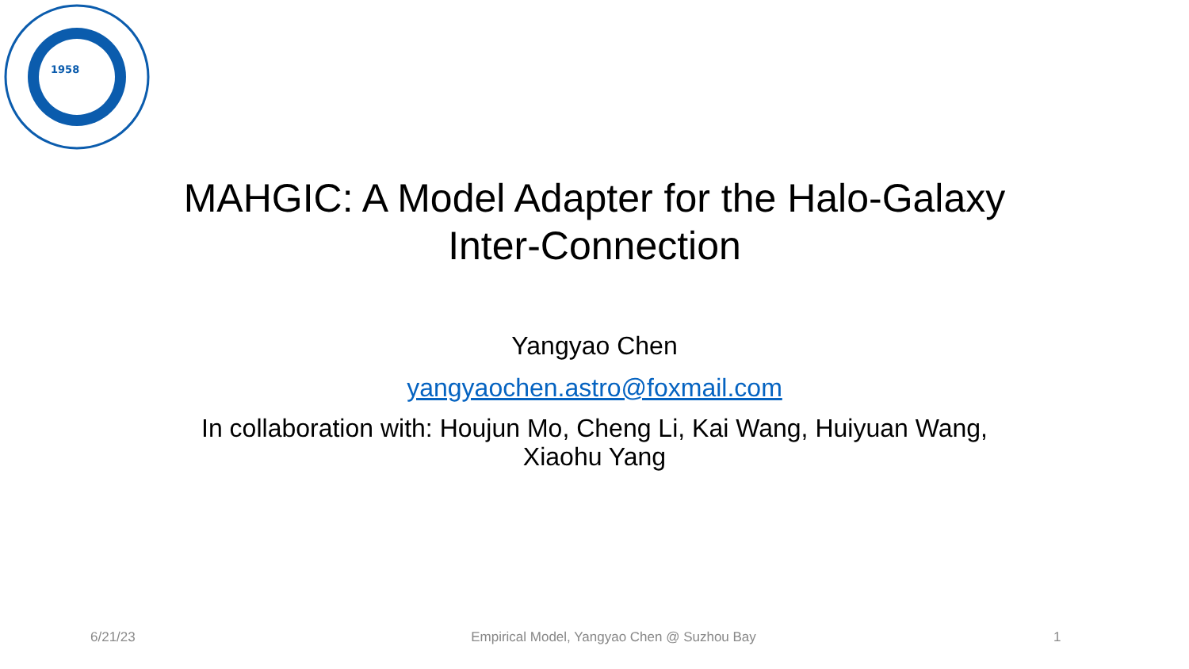1958
MAHGIC: A Model Adapter for the Halo-Galaxy Inter-Connection
Yangyao Chen
yangyaochen.astro@foxmail.com
In collaboration with: Houjun Mo, Cheng Li, Kai Wang, Huiyuan Wang, Xiaohu Yang
6/21/23 Empirical Model, Yangyao Chen @ Suzhou Bay 1